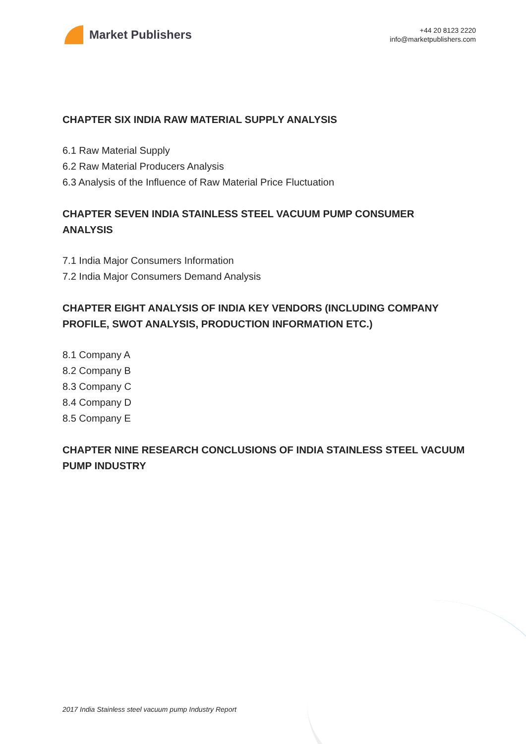Market Publishers
+44 20 8123 2220
info@marketpublishers.com
CHAPTER SIX INDIA RAW MATERIAL SUPPLY ANALYSIS
6.1 Raw Material Supply
6.2 Raw Material Producers Analysis
6.3 Analysis of the Influence of Raw Material Price Fluctuation
CHAPTER SEVEN INDIA STAINLESS STEEL VACUUM PUMP CONSUMER ANALYSIS
7.1 India Major Consumers Information
7.2 India Major Consumers Demand Analysis
CHAPTER EIGHT ANALYSIS OF INDIA KEY VENDORS (INCLUDING COMPANY PROFILE, SWOT ANALYSIS, PRODUCTION INFORMATION ETC.)
8.1 Company A
8.2 Company B
8.3 Company C
8.4 Company D
8.5 Company E
CHAPTER NINE RESEARCH CONCLUSIONS OF INDIA STAINLESS STEEL VACUUM PUMP INDUSTRY
2017 India Stainless steel vacuum pump Industry Report